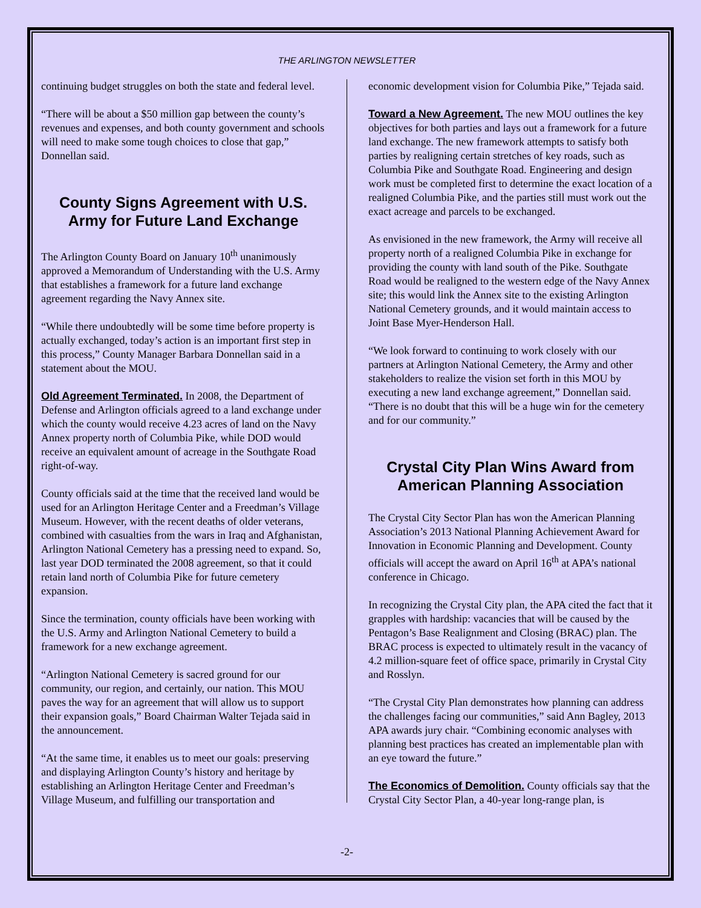THE ARLINGTON NEWSLETTER
continuing budget struggles on both the state and federal level.
“There will be about a $50 million gap between the county’s revenues and expenses, and both county government and schools will need to make some tough choices to close that gap,” Donnellan said.
County Signs Agreement with U.S. Army for Future Land Exchange
The Arlington County Board on January 10<sup>th</sup> unanimously approved a Memorandum of Understanding with the U.S. Army that establishes a framework for a future land exchange agreement regarding the Navy Annex site.
“While there undoubtedly will be some time before property is actually exchanged, today’s action is an important first step in this process,” County Manager Barbara Donnellan said in a statement about the MOU.
Old Agreement Terminated. In 2008, the Department of Defense and Arlington officials agreed to a land exchange under which the county would receive 4.23 acres of land on the Navy Annex property north of Columbia Pike, while DOD would receive an equivalent amount of acreage in the Southgate Road right-of-way.
County officials said at the time that the received land would be used for an Arlington Heritage Center and a Freedman’s Village Museum. However, with the recent deaths of older veterans, combined with casualties from the wars in Iraq and Afghanistan, Arlington National Cemetery has a pressing need to expand. So, last year DOD terminated the 2008 agreement, so that it could retain land north of Columbia Pike for future cemetery expansion.
Since the termination, county officials have been working with the U.S. Army and Arlington National Cemetery to build a framework for a new exchange agreement.
“Arlington National Cemetery is sacred ground for our community, our region, and certainly, our nation. This MOU paves the way for an agreement that will allow us to support their expansion goals,” Board Chairman Walter Tejada said in the announcement.
“At the same time, it enables us to meet our goals: preserving and displaying Arlington County’s history and heritage by establishing an Arlington Heritage Center and Freedman’s Village Museum, and fulfilling our transportation and
economic development vision for Columbia Pike,” Tejada said.
Toward a New Agreement. The new MOU outlines the key objectives for both parties and lays out a framework for a future land exchange. The new framework attempts to satisfy both parties by realigning certain stretches of key roads, such as Columbia Pike and Southgate Road. Engineering and design work must be completed first to determine the exact location of a realigned Columbia Pike, and the parties still must work out the exact acreage and parcels to be exchanged.
As envisioned in the new framework, the Army will receive all property north of a realigned Columbia Pike in exchange for providing the county with land south of the Pike. Southgate Road would be realigned to the western edge of the Navy Annex site; this would link the Annex site to the existing Arlington National Cemetery grounds, and it would maintain access to Joint Base Myer-Henderson Hall.
“We look forward to continuing to work closely with our partners at Arlington National Cemetery, the Army and other stakeholders to realize the vision set forth in this MOU by executing a new land exchange agreement,” Donnellan said. “There is no doubt that this will be a huge win for the cemetery and for our community.”
Crystal City Plan Wins Award from American Planning Association
The Crystal City Sector Plan has won the American Planning Association’s 2013 National Planning Achievement Award for Innovation in Economic Planning and Development. County officials will accept the award on April 16<sup>th</sup> at APA’s national conference in Chicago.
In recognizing the Crystal City plan, the APA cited the fact that it grapples with hardship: vacancies that will be caused by the Pentagon’s Base Realignment and Closing (BRAC) plan. The BRAC process is expected to ultimately result in the vacancy of 4.2 million-square feet of office space, primarily in Crystal City and Rosslyn.
“The Crystal City Plan demonstrates how planning can address the challenges facing our communities,” said Ann Bagley, 2013 APA awards jury chair. “Combining economic analyses with planning best practices has created an implementable plan with an eye toward the future.”
The Economics of Demolition. County officials say that the Crystal City Sector Plan, a 40-year long-range plan, is
-2-